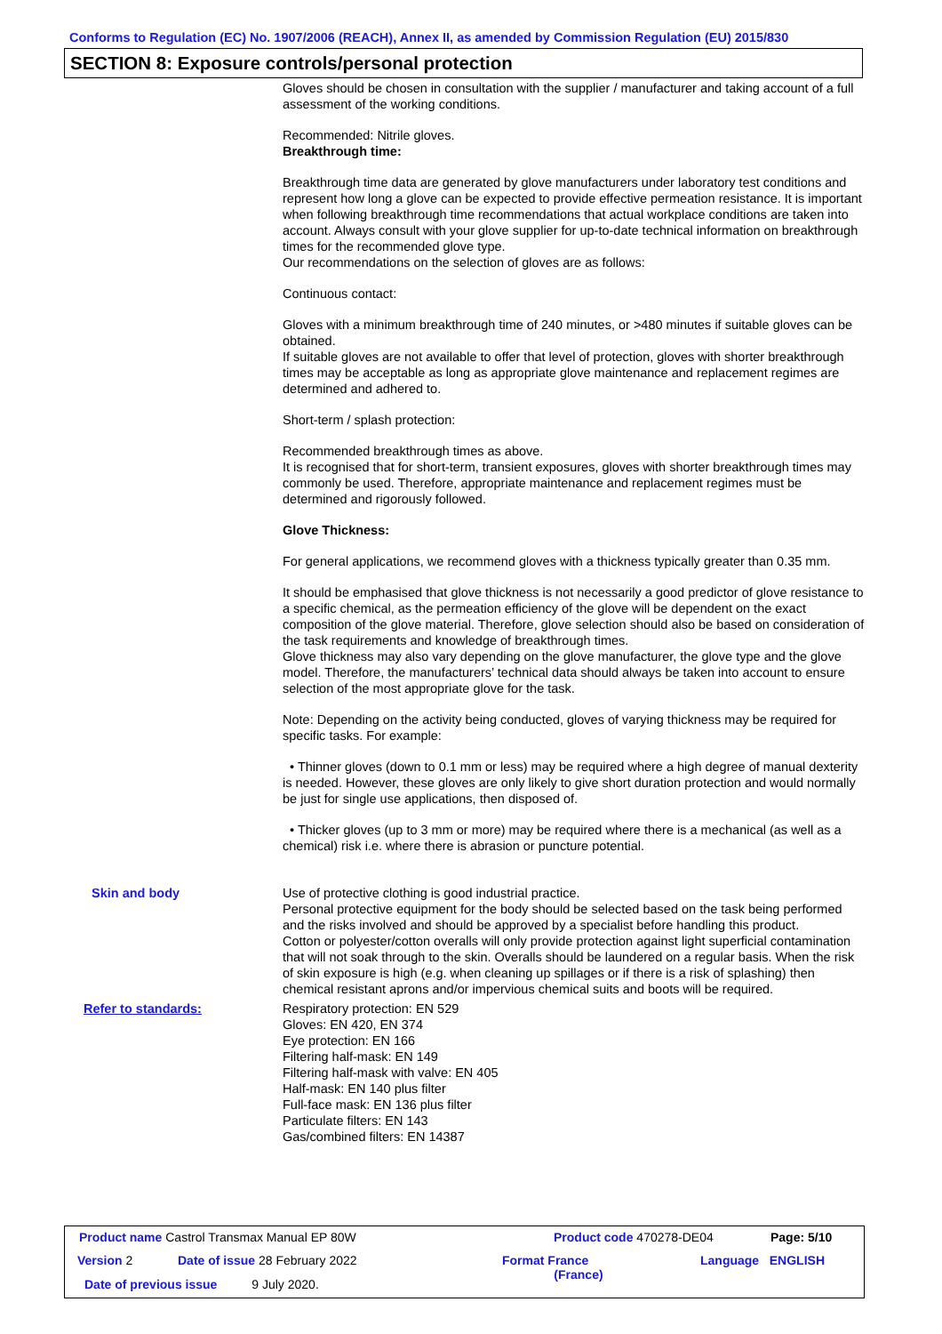Conforms to Regulation (EC) No. 1907/2006 (REACH), Annex II, as amended by Commission Regulation (EU) 2015/830
SECTION 8: Exposure controls/personal protection
Gloves should be chosen in consultation with the supplier / manufacturer and taking account of a full assessment of the working conditions.
Recommended: Nitrile gloves.
Breakthrough time:
Breakthrough time data are generated by glove manufacturers under laboratory test conditions and represent how long a glove can be expected to provide effective permeation resistance. It is important when following breakthrough time recommendations that actual workplace conditions are taken into account. Always consult with your glove supplier for up-to-date technical information on breakthrough times for the recommended glove type.
Our recommendations on the selection of gloves are as follows:
Continuous contact:
Gloves with a minimum breakthrough time of 240 minutes, or >480 minutes if suitable gloves can be obtained.
If suitable gloves are not available to offer that level of protection, gloves with shorter breakthrough times may be acceptable as long as appropriate glove maintenance and replacement regimes are determined and adhered to.
Short-term / splash protection:
Recommended breakthrough times as above.
It is recognised that for short-term, transient exposures, gloves with shorter breakthrough times may commonly be used. Therefore, appropriate maintenance and replacement regimes must be determined and rigorously followed.
Glove Thickness:
For general applications, we recommend gloves with a thickness typically greater than 0.35 mm.
It should be emphasised that glove thickness is not necessarily a good predictor of glove resistance to a specific chemical, as the permeation efficiency of the glove will be dependent on the exact composition of the glove material. Therefore, glove selection should also be based on consideration of the task requirements and knowledge of breakthrough times.
Glove thickness may also vary depending on the glove manufacturer, the glove type and the glove model. Therefore, the manufacturers’ technical data should always be taken into account to ensure selection of the most appropriate glove for the task.
Note: Depending on the activity being conducted, gloves of varying thickness may be required for specific tasks. For example:
• Thinner gloves (down to 0.1 mm or less) may be required where a high degree of manual dexterity is needed. However, these gloves are only likely to give short duration protection and would normally be just for single use applications, then disposed of.
• Thicker gloves (up to 3 mm or more) may be required where there is a mechanical (as well as a chemical) risk i.e. where there is abrasion or puncture potential.
Skin and body
Use of protective clothing is good industrial practice.
Personal protective equipment for the body should be selected based on the task being performed and the risks involved and should be approved by a specialist before handling this product.
Cotton or polyester/cotton overalls will only provide protection against light superficial contamination that will not soak through to the skin. Overalls should be laundered on a regular basis. When the risk of skin exposure is high (e.g. when cleaning up spillages or if there is a risk of splashing) then chemical resistant aprons and/or impervious chemical suits and boots will be required.
Refer to standards:
Respiratory protection: EN 529
Gloves: EN 420, EN 374
Eye protection: EN 166
Filtering half-mask: EN 149
Filtering half-mask with valve: EN 405
Half-mask: EN 140 plus filter
Full-face mask: EN 136 plus filter
Particulate filters: EN 143
Gas/combined filters: EN 14387
Product name Castrol Transmax Manual EP 80W
Product code 470278-DE04 Page: 5/10
Version 2 Date of issue 28 February 2022
Format France
(France)
Language ENGLISH
Date of previous issue 9 July 2020.